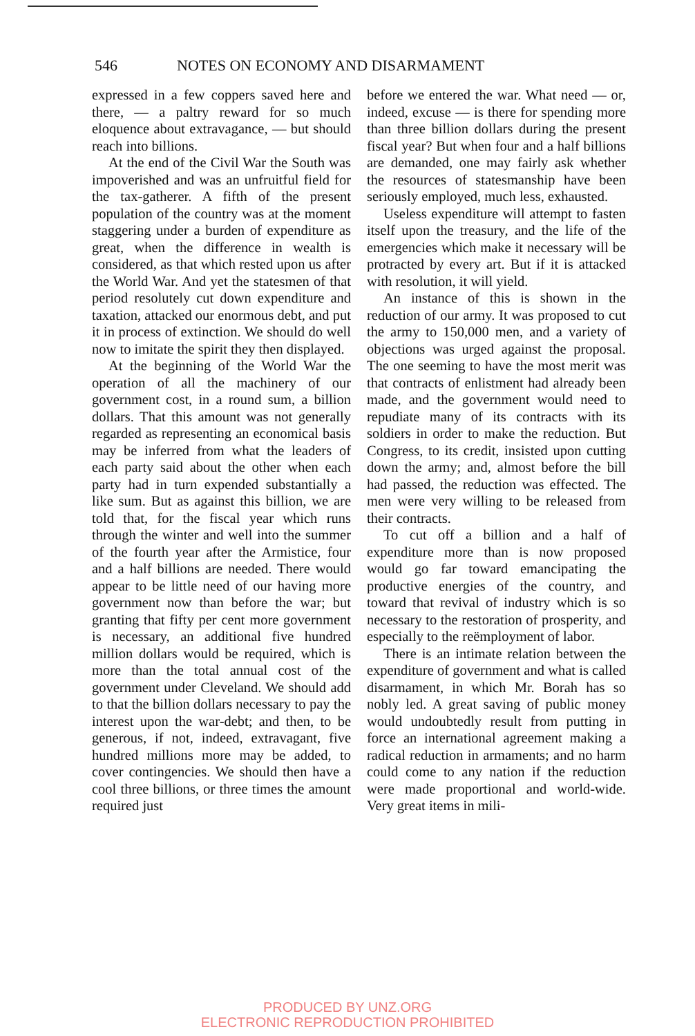546 NOTES ON ECONOMY AND DISARMAMENT
expressed in a few coppers saved here and there, — a paltry reward for so much eloquence about extravagance, — but should reach into billions.
At the end of the Civil War the South was impoverished and was an unfruitful field for the tax-gatherer. A fifth of the present population of the country was at the moment staggering under a burden of expenditure as great, when the difference in wealth is considered, as that which rested upon us after the World War. And yet the statesmen of that period resolutely cut down expenditure and taxation, attacked our enormous debt, and put it in process of extinction. We should do well now to imitate the spirit they then displayed.
At the beginning of the World War the operation of all the machinery of our government cost, in a round sum, a billion dollars. That this amount was not generally regarded as representing an economical basis may be inferred from what the leaders of each party said about the other when each party had in turn expended substantially a like sum. But as against this billion, we are told that, for the fiscal year which runs through the winter and well into the summer of the fourth year after the Armistice, four and a half billions are needed. There would appear to be little need of our having more government now than before the war; but granting that fifty per cent more government is necessary, an additional five hundred million dollars would be required, which is more than the total annual cost of the government under Cleveland. We should add to that the billion dollars necessary to pay the interest upon the war-debt; and then, to be generous, if not, indeed, extravagant, five hundred millions more may be added, to cover contingencies. We should then have a cool three billions, or three times the amount required just
before we entered the war. What need — or, indeed, excuse — is there for spending more than three billion dollars during the present fiscal year? But when four and a half billions are demanded, one may fairly ask whether the resources of statesmanship have been seriously employed, much less, exhausted.
Useless expenditure will attempt to fasten itself upon the treasury, and the life of the emergencies which make it necessary will be protracted by every art. But if it is attacked with resolution, it will yield.
An instance of this is shown in the reduction of our army. It was proposed to cut the army to 150,000 men, and a variety of objections was urged against the proposal. The one seeming to have the most merit was that contracts of enlistment had already been made, and the government would need to repudiate many of its contracts with its soldiers in order to make the reduction. But Congress, to its credit, insisted upon cutting down the army; and, almost before the bill had passed, the reduction was effected. The men were very willing to be released from their contracts.
To cut off a billion and a half of expenditure more than is now proposed would go far toward emancipating the productive energies of the country, and toward that revival of industry which is so necessary to the restoration of prosperity, and especially to the reëmployment of labor.
There is an intimate relation between the expenditure of government and what is called disarmament, in which Mr. Borah has so nobly led. A great saving of public money would undoubtedly result from putting in force an international agreement making a radical reduction in armaments; and no harm could come to any nation if the reduction were made proportional and world-wide. Very great items in mili-
PRODUCED BY UNZ.ORG
ELECTRONIC REPRODUCTION PROHIBITED